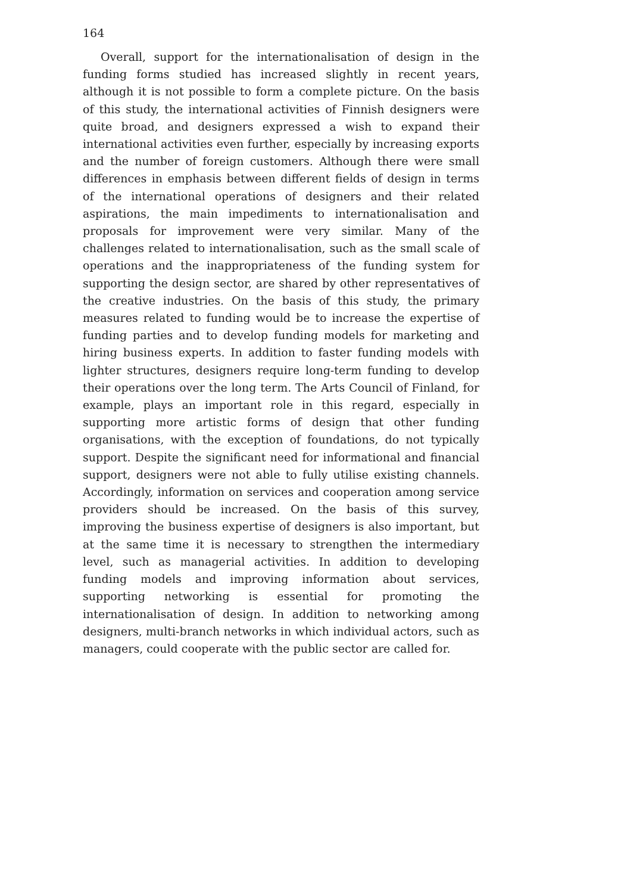164
Overall, support for the internationalisation of design in the funding forms studied has increased slightly in recent years, although it is not possible to form a complete picture. On the basis of this study, the international activities of Finnish designers were quite broad, and designers expressed a wish to expand their international activities even further, especially by increasing exports and the number of foreign customers. Although there were small differences in emphasis between different fields of design in terms of the international operations of designers and their related aspirations, the main impediments to internationalisation and proposals for improvement were very similar. Many of the challenges related to internationalisation, such as the small scale of operations and the inappropriateness of the funding system for supporting the design sector, are shared by other representatives of the creative industries. On the basis of this study, the primary measures related to funding would be to increase the expertise of funding parties and to develop funding models for marketing and hiring business experts. In addition to faster funding models with lighter structures, designers require long-term funding to develop their operations over the long term. The Arts Council of Finland, for example, plays an important role in this regard, especially in supporting more artistic forms of design that other funding organisations, with the exception of foundations, do not typically support. Despite the significant need for informational and financial support, designers were not able to fully utilise existing channels. Accordingly, information on services and cooperation among service providers should be increased. On the basis of this survey, improving the business expertise of designers is also important, but at the same time it is necessary to strengthen the intermediary level, such as managerial activities. In addition to developing funding models and improving information about services, supporting networking is essential for promoting the internationalisation of design. In addition to networking among designers, multi-branch networks in which individual actors, such as managers, could cooperate with the public sector are called for.